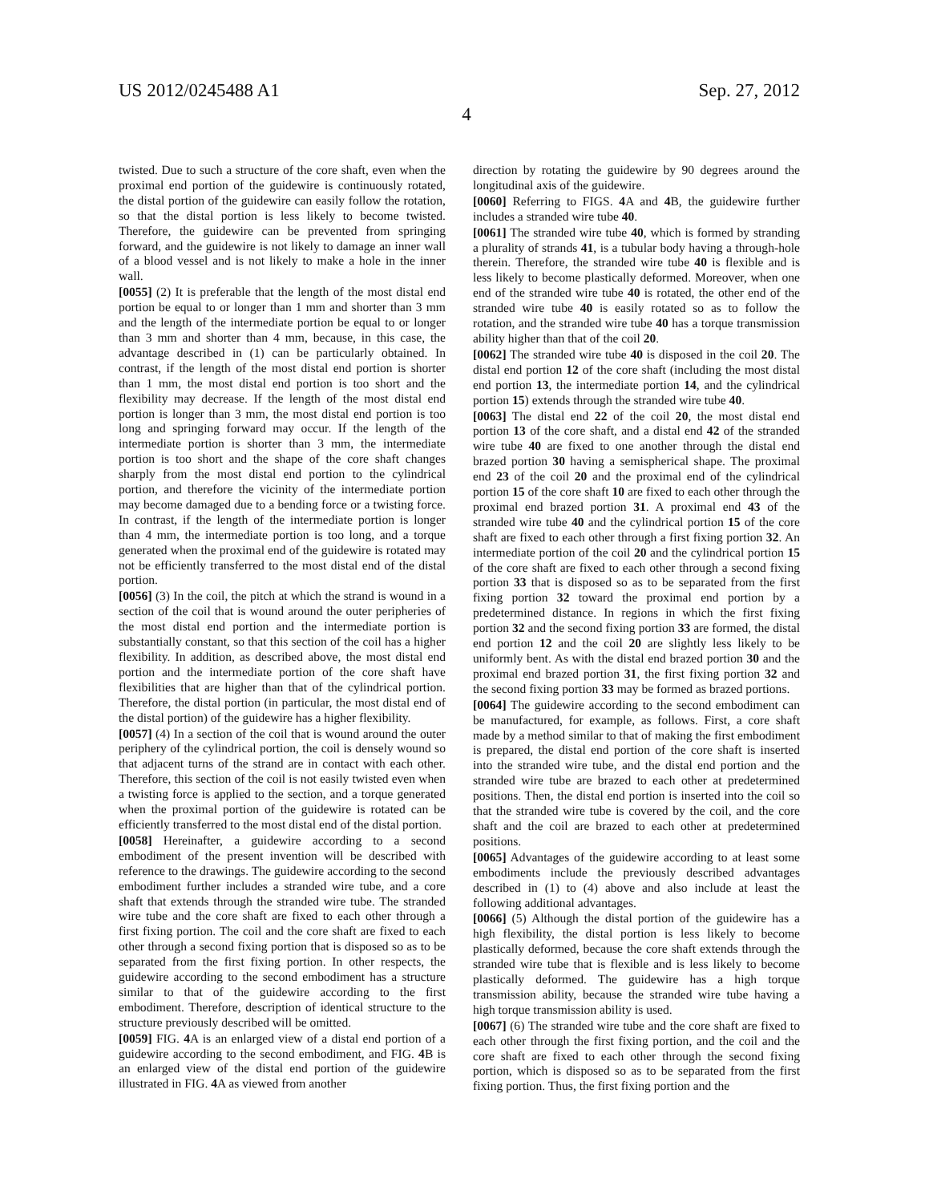US 2012/0245488 A1 Sep. 27, 2012
4
twisted. Due to such a structure of the core shaft, even when the proximal end portion of the guidewire is continuously rotated, the distal portion of the guidewire can easily follow the rotation, so that the distal portion is less likely to become twisted. Therefore, the guidewire can be prevented from springing forward, and the guidewire is not likely to damage an inner wall of a blood vessel and is not likely to make a hole in the inner wall.
[0055] (2) It is preferable that the length of the most distal end portion be equal to or longer than 1 mm and shorter than 3 mm and the length of the intermediate portion be equal to or longer than 3 mm and shorter than 4 mm, because, in this case, the advantage described in (1) can be particularly obtained. In contrast, if the length of the most distal end portion is shorter than 1 mm, the most distal end portion is too short and the flexibility may decrease. If the length of the most distal end portion is longer than 3 mm, the most distal end portion is too long and springing forward may occur. If the length of the intermediate portion is shorter than 3 mm, the intermediate portion is too short and the shape of the core shaft changes sharply from the most distal end portion to the cylindrical portion, and therefore the vicinity of the intermediate portion may become damaged due to a bending force or a twisting force. In contrast, if the length of the intermediate portion is longer than 4 mm, the intermediate portion is too long, and a torque generated when the proximal end of the guidewire is rotated may not be efficiently transferred to the most distal end of the distal portion.
[0056] (3) In the coil, the pitch at which the strand is wound in a section of the coil that is wound around the outer peripheries of the most distal end portion and the intermediate portion is substantially constant, so that this section of the coil has a higher flexibility. In addition, as described above, the most distal end portion and the intermediate portion of the core shaft have flexibilities that are higher than that of the cylindrical portion. Therefore, the distal portion (in particular, the most distal end of the distal portion) of the guidewire has a higher flexibility.
[0057] (4) In a section of the coil that is wound around the outer periphery of the cylindrical portion, the coil is densely wound so that adjacent turns of the strand are in contact with each other. Therefore, this section of the coil is not easily twisted even when a twisting force is applied to the section, and a torque generated when the proximal portion of the guidewire is rotated can be efficiently transferred to the most distal end of the distal portion.
[0058] Hereinafter, a guidewire according to a second embodiment of the present invention will be described with reference to the drawings. The guidewire according to the second embodiment further includes a stranded wire tube, and a core shaft that extends through the stranded wire tube. The stranded wire tube and the core shaft are fixed to each other through a first fixing portion. The coil and the core shaft are fixed to each other through a second fixing portion that is disposed so as to be separated from the first fixing portion. In other respects, the guidewire according to the second embodiment has a structure similar to that of the guidewire according to the first embodiment. Therefore, description of identical structure to the structure previously described will be omitted.
[0059] FIG. 4 A is an enlarged view of a distal end portion of a guidewire according to the second embodiment, and FIG. 4 B is an enlarged view of the distal end portion of the guidewire illustrated in FIG. 4 A as viewed from another
direction by rotating the guidewire by 90 degrees around the longitudinal axis of the guidewire.
[0060] Referring to FIGS. 4 A and 4 B, the guidewire further includes a stranded wire tube 40.
[0061] The stranded wire tube 40, which is formed by stranding a plurality of strands 41, is a tubular body having a through-hole therein. Therefore, the stranded wire tube 40 is flexible and is less likely to become plastically deformed. Moreover, when one end of the stranded wire tube 40 is rotated, the other end of the stranded wire tube 40 is easily rotated so as to follow the rotation, and the stranded wire tube 40 has a torque transmission ability higher than that of the coil 20.
[0062] The stranded wire tube 40 is disposed in the coil 20. The distal end portion 12 of the core shaft (including the most distal end portion 13, the intermediate portion 14, and the cylindrical portion 15) extends through the stranded wire tube 40.
[0063] The distal end 22 of the coil 20, the most distal end portion 13 of the core shaft, and a distal end 42 of the stranded wire tube 40 are fixed to one another through the distal end brazed portion 30 having a semispherical shape. The proximal end 23 of the coil 20 and the proximal end of the cylindrical portion 15 of the core shaft 10 are fixed to each other through the proximal end brazed portion 31. A proximal end 43 of the stranded wire tube 40 and the cylindrical portion 15 of the core shaft are fixed to each other through a first fixing portion 32. An intermediate portion of the coil 20 and the cylindrical portion 15 of the core shaft are fixed to each other through a second fixing portion 33 that is disposed so as to be separated from the first fixing portion 32 toward the proximal end portion by a predetermined distance. In regions in which the first fixing portion 32 and the second fixing portion 33 are formed, the distal end portion 12 and the coil 20 are slightly less likely to be uniformly bent. As with the distal end brazed portion 30 and the proximal end brazed portion 31, the first fixing portion 32 and the second fixing portion 33 may be formed as brazed portions.
[0064] The guidewire according to the second embodiment can be manufactured, for example, as follows. First, a core shaft made by a method similar to that of making the first embodiment is prepared, the distal end portion of the core shaft is inserted into the stranded wire tube, and the distal end portion and the stranded wire tube are brazed to each other at predetermined positions. Then, the distal end portion is inserted into the coil so that the stranded wire tube is covered by the coil, and the core shaft and the coil are brazed to each other at predetermined positions.
[0065] Advantages of the guidewire according to at least some embodiments include the previously described advantages described in (1) to (4) above and also include at least the following additional advantages.
[0066] (5) Although the distal portion of the guidewire has a high flexibility, the distal portion is less likely to become plastically deformed, because the core shaft extends through the stranded wire tube that is flexible and is less likely to become plastically deformed. The guidewire has a high torque transmission ability, because the stranded wire tube having a high torque transmission ability is used.
[0067] (6) The stranded wire tube and the core shaft are fixed to each other through the first fixing portion, and the coil and the core shaft are fixed to each other through the second fixing portion, which is disposed so as to be separated from the first fixing portion. Thus, the first fixing portion and the